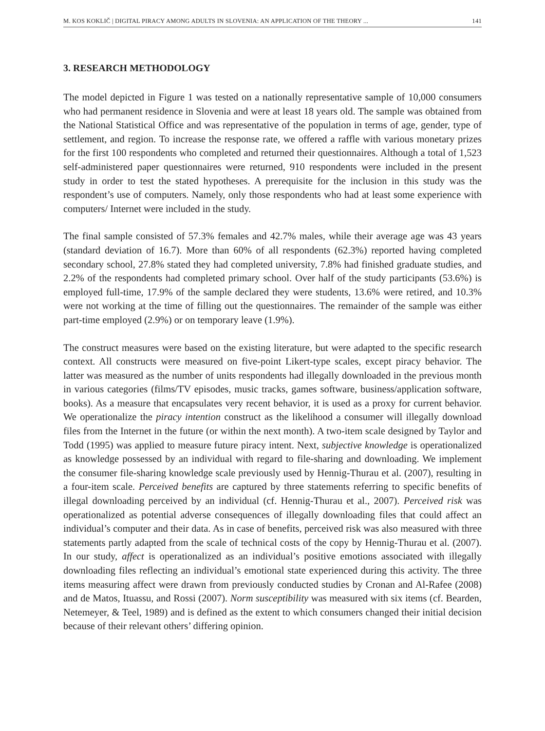M. KOS KOKLIČ | DIGITAL PIRACY AMONG ADULTS IN SLOVENIA: AN APPLICATION OF THE THEORY ... 141
3. RESEARCH METHODOLOGY
The model depicted in Figure 1 was tested on a nationally representative sample of 10,000 consumers who had permanent residence in Slovenia and were at least 18 years old. The sample was obtained from the National Statistical Office and was representative of the population in terms of age, gender, type of settlement, and region. To increase the response rate, we offered a raffle with various monetary prizes for the first 100 respondents who completed and returned their questionnaires. Although a total of 1,523 self-administered paper questionnaires were returned, 910 respondents were included in the present study in order to test the stated hypotheses. A prerequisite for the inclusion in this study was the respondent’s use of computers. Namely, only those respondents who had at least some experience with computers/ Internet were included in the study.
The final sample consisted of 57.3% females and 42.7% males, while their average age was 43 years (standard deviation of 16.7). More than 60% of all respondents (62.3%) reported having completed secondary school, 27.8% stated they had completed university, 7.8% had finished graduate studies, and 2.2% of the respondents had completed primary school. Over half of the study participants (53.6%) is employed full-time, 17.9% of the sample declared they were students, 13.6% were retired, and 10.3% were not working at the time of filling out the questionnaires. The remainder of the sample was either part-time employed (2.9%) or on temporary leave (1.9%).
The construct measures were based on the existing literature, but were adapted to the specific research context. All constructs were measured on five-point Likert-type scales, except piracy behavior. The latter was measured as the number of units respondents had illegally downloaded in the previous month in various categories (films/TV episodes, music tracks, games software, business/application software, books). As a measure that encapsulates very recent behavior, it is used as a proxy for current behavior. We operationalize the piracy intention construct as the likelihood a consumer will illegally download files from the Internet in the future (or within the next month). A two-item scale designed by Taylor and Todd (1995) was applied to measure future piracy intent. Next, subjective knowledge is operationalized as knowledge possessed by an individual with regard to file-sharing and downloading. We implement the consumer file-sharing knowledge scale previously used by Hennig-Thurau et al. (2007), resulting in a four-item scale. Perceived benefits are captured by three statements referring to specific benefits of illegal downloading perceived by an individual (cf. Hennig-Thurau et al., 2007). Perceived risk was operationalized as potential adverse consequences of illegally downloading files that could affect an individual’s computer and their data. As in case of benefits, perceived risk was also measured with three statements partly adapted from the scale of technical costs of the copy by Hennig-Thurau et al. (2007). In our study, affect is operationalized as an individual’s positive emotions associated with illegally downloading files reflecting an individual’s emotional state experienced during this activity. The three items measuring affect were drawn from previously conducted studies by Cronan and Al-Rafee (2008) and de Matos, Ituassu, and Rossi (2007). Norm susceptibility was measured with six items (cf. Bearden, Netemeyer, & Teel, 1989) and is defined as the extent to which consumers changed their initial decision because of their relevant others’ differing opinion.